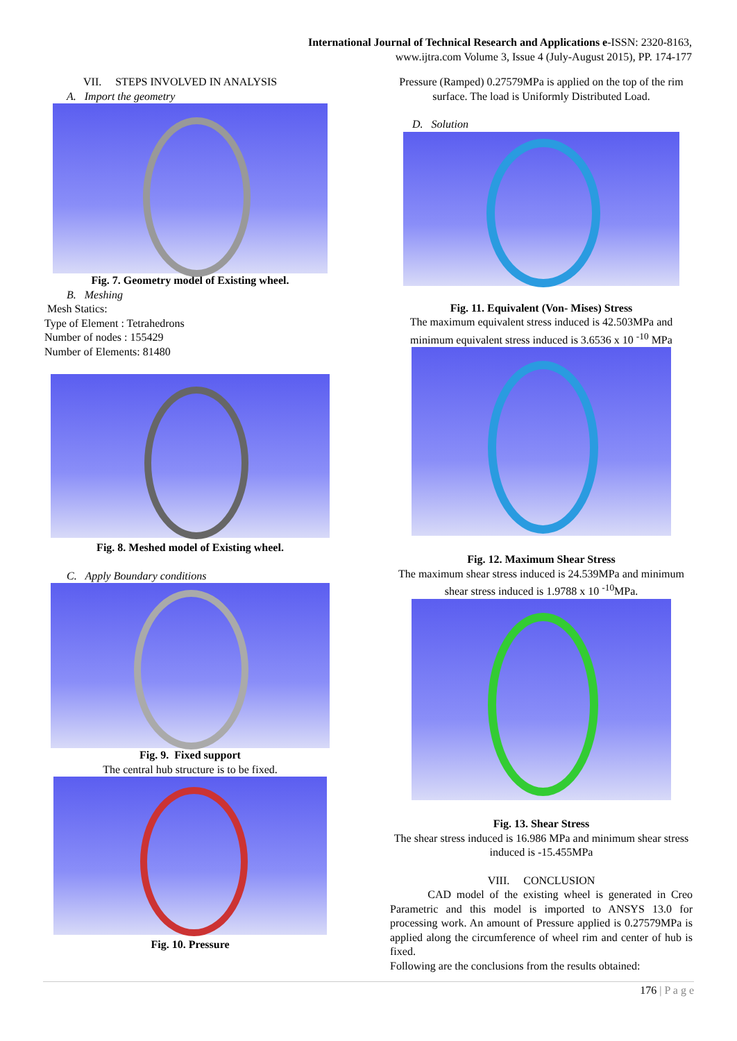International Journal of Technical Research and Applications e-ISSN: 2320-8163,
www.ijtra.com Volume 3, Issue 4 (July-August 2015), PP. 174-177
VII. STEPS INVOLVED IN ANALYSIS
A. Import the geometry
Fig. 7. Geometry model of Existing wheel.
B. Meshing
Mesh Statics:
Type of Element : Tetrahedrons
Number of nodes : 155429
Number of Elements: 81480
Fig. 8. Meshed model of Existing wheel.
C. Apply Boundary conditions
Fig. 9. Fixed support
The central hub structure is to be fixed.
Fig. 10. Pressure
Pressure (Ramped) 0.27579MPa is applied on the top of the rim surface. The load is Uniformly Distributed Load.
D. Solution
Fig. 11. Equivalent (Von- Mises) Stress
The maximum equivalent stress induced is 42.503MPa and minimum equivalent stress induced is 3.6536 x 10 <sup>-10</sup> MPa
Fig. 12. Maximum Shear Stress
The maximum shear stress induced is 24.539MPa and minimum shear stress induced is 1.9788 x 10 <sup>-10</sup>MPa.
Fig. 13. Shear Stress
The shear stress induced is 16.986 MPa and minimum shear stress induced is -15.455MPa
VIII. CONCLUSION
CAD model of the existing wheel is generated in Creo Parametric and this model is imported to ANSYS 13.0 for processing work. An amount of Pressure applied is 0.27579MPa is applied along the circumference of wheel rim and center of hub is fixed.
Following are the conclusions from the results obtained:
176 | P a g e